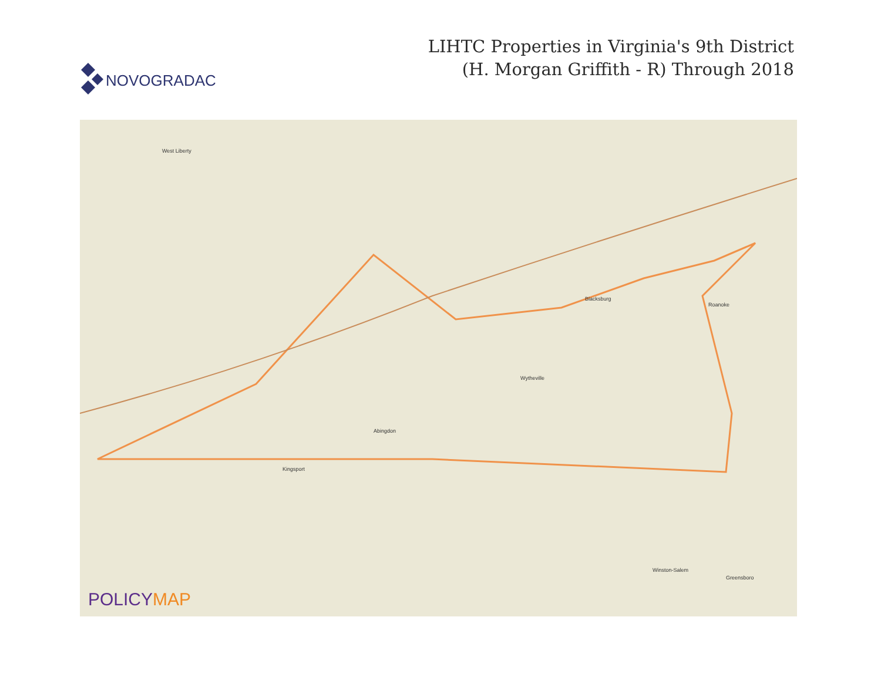NOVOGRADAC
LIHTC Properties in Virginia's 9th District
(H. Morgan Griffith - R) Through 2018
West Liberty
Blacksburg
Roanoke
Abingdon
Wytheville
Kingsport
Greensboro
Winston-Salem
POLICYMAP